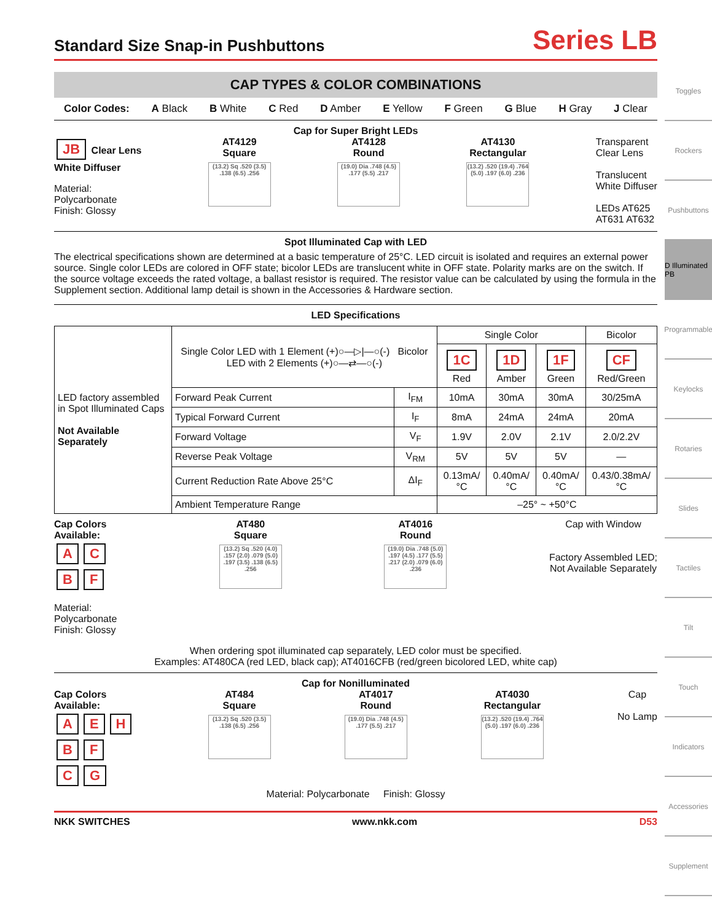Standard Size Snap-in Pushbuttons Series LB
CAP TYPES & COLOR COMBINATIONS
Color Codes: A Black B White C Red D Amber E Yellow F Green G Blue H Gray J Clear
Cap for Super Bright LEDs
JB Clear Lens
White Diffuser
Material:
Polycarbonate
Finish: Glossy
AT4129
Square
(13.2) Sq .520 (3.5) .138 (6.5) .256
AT4128
Round
(19.0) Dia .748 (4.5) .177 (5.5) .217
AT4130
Rectangular
(13.2) .520 (19.4) .764 (5.0) .197 (6.0) .236
Transparent
Clear Lens
Translucent
White Diffuser
LEDs AT625
AT631 AT632
Spot Illuminated Cap with LED
The electrical specifications shown are determined at a basic temperature of 25°C. LED circuit is isolated and requires an external power source. Single color LEDs are colored in OFF state; bicolor LEDs are translucent white in OFF state. Polarity marks are on the switch. If the source voltage exceeds the rated voltage, a ballast resistor is required. The resistor value can be calculated by using the formula in the Supplement section. Additional lamp detail is shown in the Accessories & Hardware section.
LED Specifications
| LED factory assembled in Spot Illuminated Caps Not Available Separately | Single Color LED with 1 Element (+)○—▷/—○(-) Bicolor LED with 2 Elements (+)○—⇄—○(-) | | Single Color | | | Bicolor |
| | | | 1C Red | 1D Amber | 1F Green | CF Red/Green |
| | Forward Peak Current | I<sub>FM</sub> | 10mA | 30mA | 30mA | 30/25mA |
| | Typical Forward Current | I<sub>F</sub> | 8mA | 24mA | 24mA | 20mA |
| | Forward Voltage | V<sub>F</sub> | 1.9V | 2.0V | 2.1V | 2.0/2.2V |
| | Reverse Peak Voltage | V<sub>RM</sub> | 5V | 5V | 5V | — |
| | Current Reduction Rate Above 25°C | ΔI<sub>F</sub> | 0.13mA/°C | 0.40mA/°C | 0.40mA/°C | 0.43/0.38mA/°C |
| | Ambient Temperature Range | | –25° ~ +50°C | | | |
Cap Colors
Available:
A C
B F
Material:
Polycarbonate
Finish: Glossy
AT480
Square
(13.2) Sq .520 (4.0) .157 (2.0) .079 (5.0) .197 (3.5) .138 (6.5) .256
AT4016
Round
(19.0) Dia .748 (5.0) .197 (4.5) .177 (5.5) .217 (2.0) .079 (6.0) .236
Cap with Window
Factory Assembled LED;
Not Available Separately
When ordering spot illuminated cap separately, LED color must be specified.
Examples: AT480CA (red LED, black cap); AT4016CFB (red/green bicolored LED, white cap)
Cap for Nonilluminated
Cap Colors
Available:
A E H
B F
C G
AT484
Square
(13.2) Sq .520 (3.5) .138 (6.5) .256
AT4017
Round
(19.0) Dia .748 (4.5) .177 (5.5) .217
AT4030
Rectangular
(13.2) .520 (19.4) .764 (5.0) .197 (6.0) .236
Cap
No Lamp
Material: Polycarbonate Finish: Glossy
NKK SWITCHES www.nkk.com D53
Toggles
Rockers
Pushbuttons
D Illuminated PB
Programmable
Keylocks
Rotaries
Slides
Tactiles
Tilt
Touch
Indicators
Accessories
Supplement